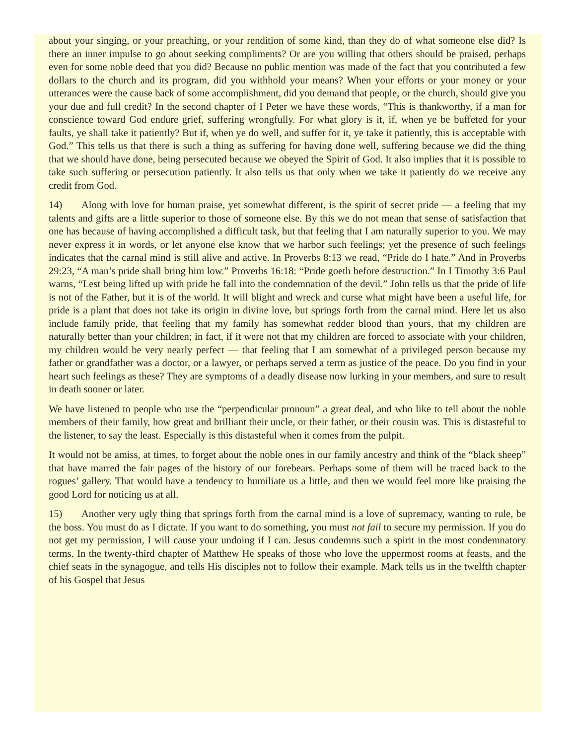about your singing, or your preaching, or your rendition of some kind, than they do of what someone else did? Is there an inner impulse to go about seeking compliments? Or are you willing that others should be praised, perhaps even for some noble deed that you did? Because no public mention was made of the fact that you contributed a few dollars to the church and its program, did you withhold your means? When your efforts or your money or your utterances were the cause back of some accomplishment, did you demand that people, or the church, should give you your due and full credit? In the second chapter of I Peter we have these words, “This is thankworthy, if a man for conscience toward God endure grief, suffering wrongfully. For what glory is it, if, when ye be buffeted for your faults, ye shall take it patiently? But if, when ye do well, and suffer for it, ye take it patiently, this is acceptable with God.” This tells us that there is such a thing as suffering for having done well, suffering because we did the thing that we should have done, being persecuted because we obeyed the Spirit of God. It also implies that it is possible to take such suffering or persecution patiently. It also tells us that only when we take it patiently do we receive any credit from God.
14) Along with love for human praise, yet somewhat different, is the spirit of secret pride — a feeling that my talents and gifts are a little superior to those of someone else. By this we do not mean that sense of satisfaction that one has because of having accomplished a difficult task, but that feeling that I am naturally superior to you. We may never express it in words, or let anyone else know that we harbor such feelings; yet the presence of such feelings indicates that the carnal mind is still alive and active. In Proverbs 8:13 we read, “Pride do I hate.” And in Proverbs 29:23, “A man’s pride shall bring him low.” Proverbs 16:18: “Pride goeth before destruction.” In I Timothy 3:6 Paul warns, “Lest being lifted up with pride he fall into the condemnation of the devil.” John tells us that the pride of life is not of the Father, but it is of the world. It will blight and wreck and curse what might have been a useful life, for pride is a plant that does not take its origin in divine love, but springs forth from the carnal mind. Here let us also include family pride, that feeling that my family has somewhat redder blood than yours, that my children are naturally better than your children; in fact, if it were not that my children are forced to associate with your children, my children would be very nearly perfect — that feeling that I am somewhat of a privileged person because my father or grandfather was a doctor, or a lawyer, or perhaps served a term as justice of the peace. Do you find in your heart such feelings as these? They are symptoms of a deadly disease now lurking in your members, and sure to result in death sooner or later.
We have listened to people who use the “perpendicular pronoun” a great deal, and who like to tell about the noble members of their family, how great and brilliant their uncle, or their father, or their cousin was. This is distasteful to the listener, to say the least. Especially is this distasteful when it comes from the pulpit.
It would not be amiss, at times, to forget about the noble ones in our family ancestry and think of the “black sheep” that have marred the fair pages of the history of our forebears. Perhaps some of them will be traced back to the rogues’ gallery. That would have a tendency to humiliate us a little, and then we would feel more like praising the good Lord for noticing us at all.
15) Another very ugly thing that springs forth from the carnal mind is a love of supremacy, wanting to rule, be the boss. You must do as I dictate. If you want to do something, you must not fail to secure my permission. If you do not get my permission, I will cause your undoing if I can. Jesus condemns such a spirit in the most condemnatory terms. In the twenty-third chapter of Matthew He speaks of those who love the uppermost rooms at feasts, and the chief seats in the synagogue, and tells His disciples not to follow their example. Mark tells us in the twelfth chapter of his Gospel that Jesus